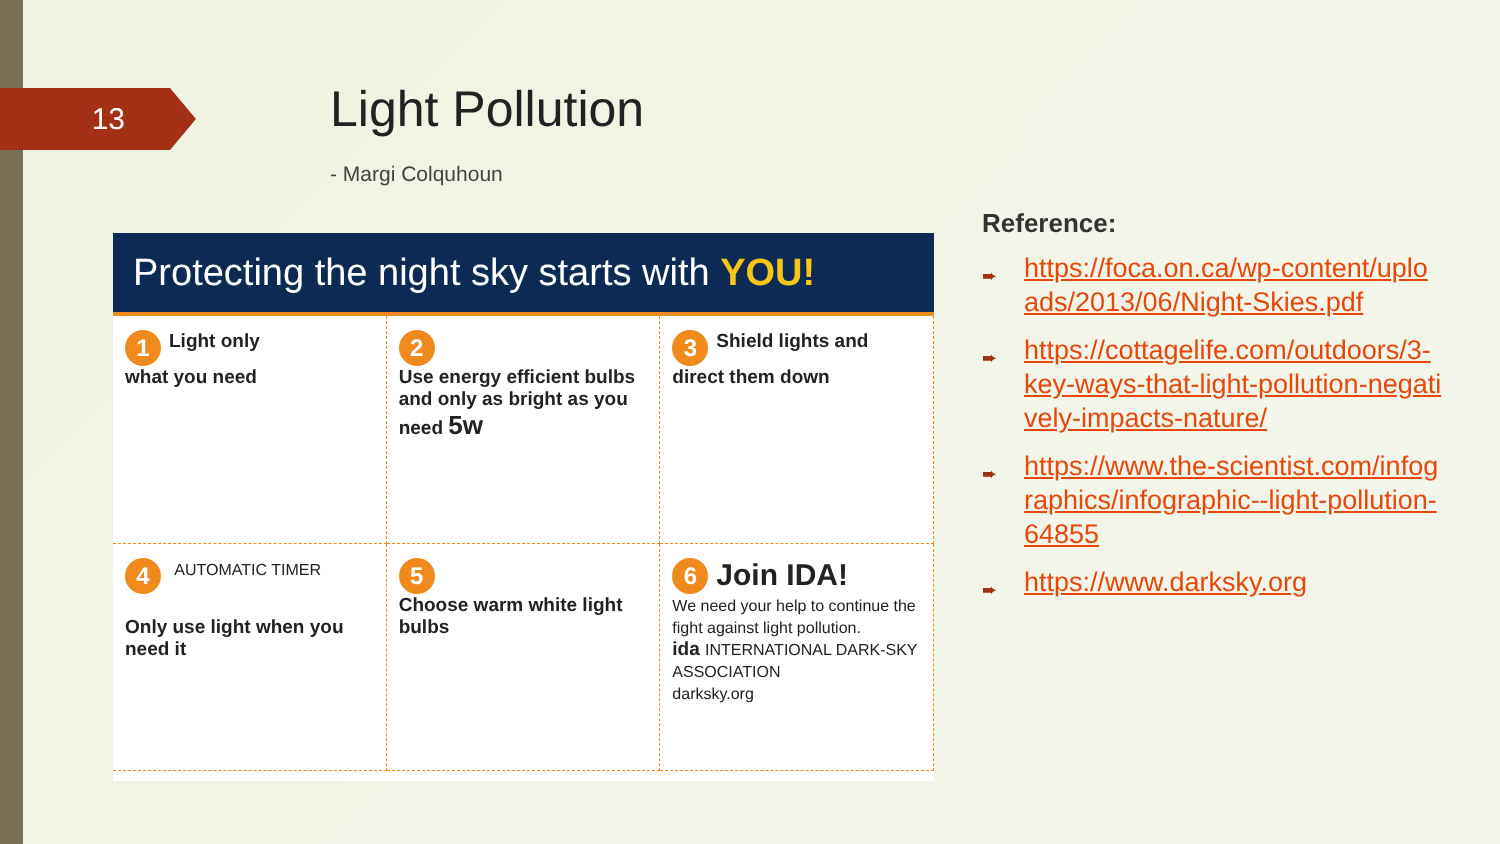13 Light Pollution
- Margi Colquhoun
Protecting the night sky starts with YOU!
1 Light only
what you need
2
Use energy efficient bulbs and only as bright as you need 5w
3 Shield lights and direct them down
4 AUTOMATIC TIMER
Only use light when you need it
5
Choose warm white light bulbs
6 Join IDA!
We need your help to continue the fight against light pollution.
ida INTERNATIONAL DARK-SKY ASSOCIATION
darksky.org
Reference:
➨ https://foca.on.ca/wp-content/uploads/2013/06/Night-Skies.pdf
➨ https://cottagelife.com/outdoors/3-key-ways-that-light-pollution-negatively-impacts-nature/
➨ https://www.the-scientist.com/infographics/infographic--light-pollution-64855
➨ https://www.darksky.org